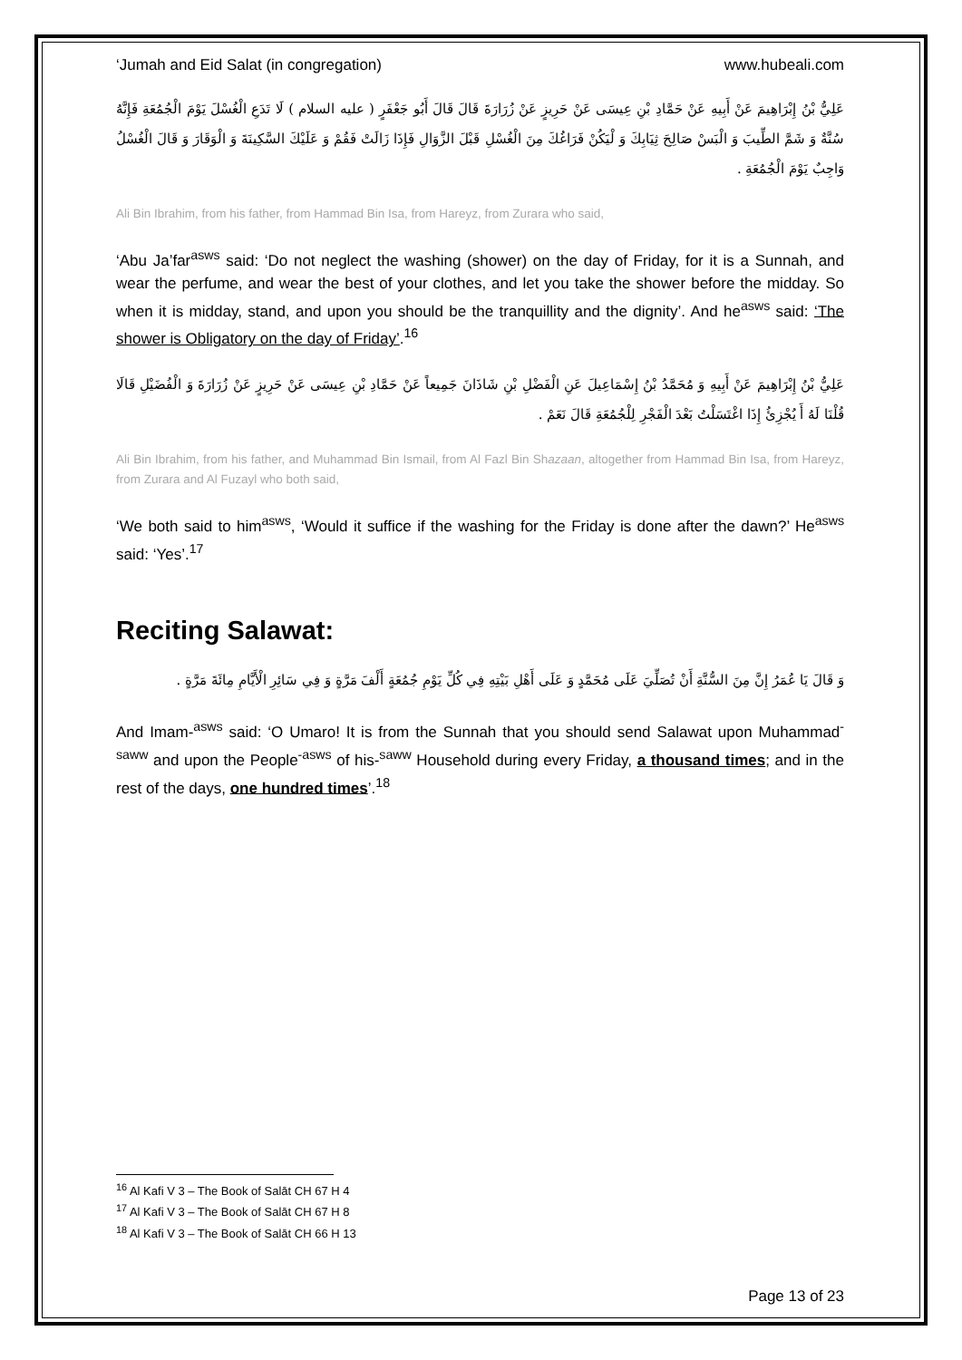‘Jumah and Eid Salat (in congregation) www.hubeali.com
عَلِيُّ بْنُ إِبْرَاهِيمَ عَنْ أَبِيهِ عَنْ حَمَّادِ بْنِ عِيسَى عَنْ حَرِيزٍ عَنْ زُرَارَةَ قَالَ قَالَ أَبُو جَعْفَرٍ ( عليه السلام ) لَا تَدَعِ الْغُسْلَ يَوْمَ الْجُمُعَةِ فَإِنَّهُ سُنَّةٌ وَ شَمَّ الطِّيبَ وَ الْبَسْ صَالِحَ ثِيَابِكَ وَ لْيَكُنْ فَرَاغُكَ مِنَ الْغُسْلِ قَبْلَ الزَّوَالِ فَإِذَا زَالَتْ فَقُمْ وَ عَلَيْكَ السَّكِينَةَ وَ الْوَقَارَ وَ قَالَ الْغُسْلُ وَاجِبٌ يَوْمَ الْجُمُعَةِ .
Ali Bin Ibrahim, from his father, from Hammad Bin Isa, from Hareyz, from Zurara who said,
‘Abu Ja’far<sup>asws</sup> said: ‘Do not neglect the washing (shower) on the day of Friday, for it is a Sunnah, and wear the perfume, and wear the best of your clothes, and let you take the shower before the midday. So when it is midday, stand, and upon you should be the tranquillity and the dignity’. And he<sup>asws</sup> said: ‘The shower is Obligatory on the day of Friday’.<sup>16</sup>
عَلِيُّ بْنُ إِبْرَاهِيمَ عَنْ أَبِيهِ وَ مُحَمَّدُ بْنُ إِسْمَاعِيلَ عَنِ الْفَضْلِ بْنِ شَاذَانَ جَمِيعاً عَنْ حَمَّادِ بْنِ عِيسَى عَنْ حَرِيزٍ عَنْ زُرَارَةَ وَ الْفُضَيْلِ قَالَا قُلْنَا لَهُ أَ يُجْزِئُ إِذَا اغْتَسَلْتُ بَعْدَ الْفَجْرِ لِلْجُمُعَةِ قَالَ نَعَمْ .
Ali Bin Ibrahim, from his father, and Muhammad Bin Ismail, from Al Fazl Bin Shazaan, altogether from Hammad Bin Isa, from Hareyz, from Zurara and Al Fuzayl who both said,
‘We both said to him<sup>asws</sup>, ‘Would it suffice if the washing for the Friday is done after the dawn?’ He<sup>asws</sup> said: ‘Yes’.<sup>17</sup>
Reciting Salawat:
وَ قَالَ يَا عُمَرُ إِنَّ مِنَ السُّنَّةِ أَنْ تُصَلِّيَ عَلَى مُحَمَّدٍ وَ عَلَى أَهْلِ بَيْتِهِ فِي كُلِّ يَوْمِ جُمُعَةٍ أَلْفَ مَرَّةٍ وَ فِي سَائِرِ الْأَيَّامِ مِائَةَ مَرَّةٍ .
And Imam-<sup>asws</sup> said: ‘O Umaro! It is from the Sunnah that you should send Salawat upon Muhammad<sup>-saww</sup> and upon the People<sup>-asws</sup> of his-<sup>saww</sup> Household during every Friday, a thousand times; and in the rest of the days, one hundred times’.<sup>18</sup>
<sup>16</sup> Al Kafi V 3 – The Book of Salāt CH 67 H 4
<sup>17</sup> Al Kafi V 3 – The Book of Salāt CH 67 H 8
<sup>18</sup> Al Kafi V 3 – The Book of Salāt CH 66 H 13
Page 13 of 23